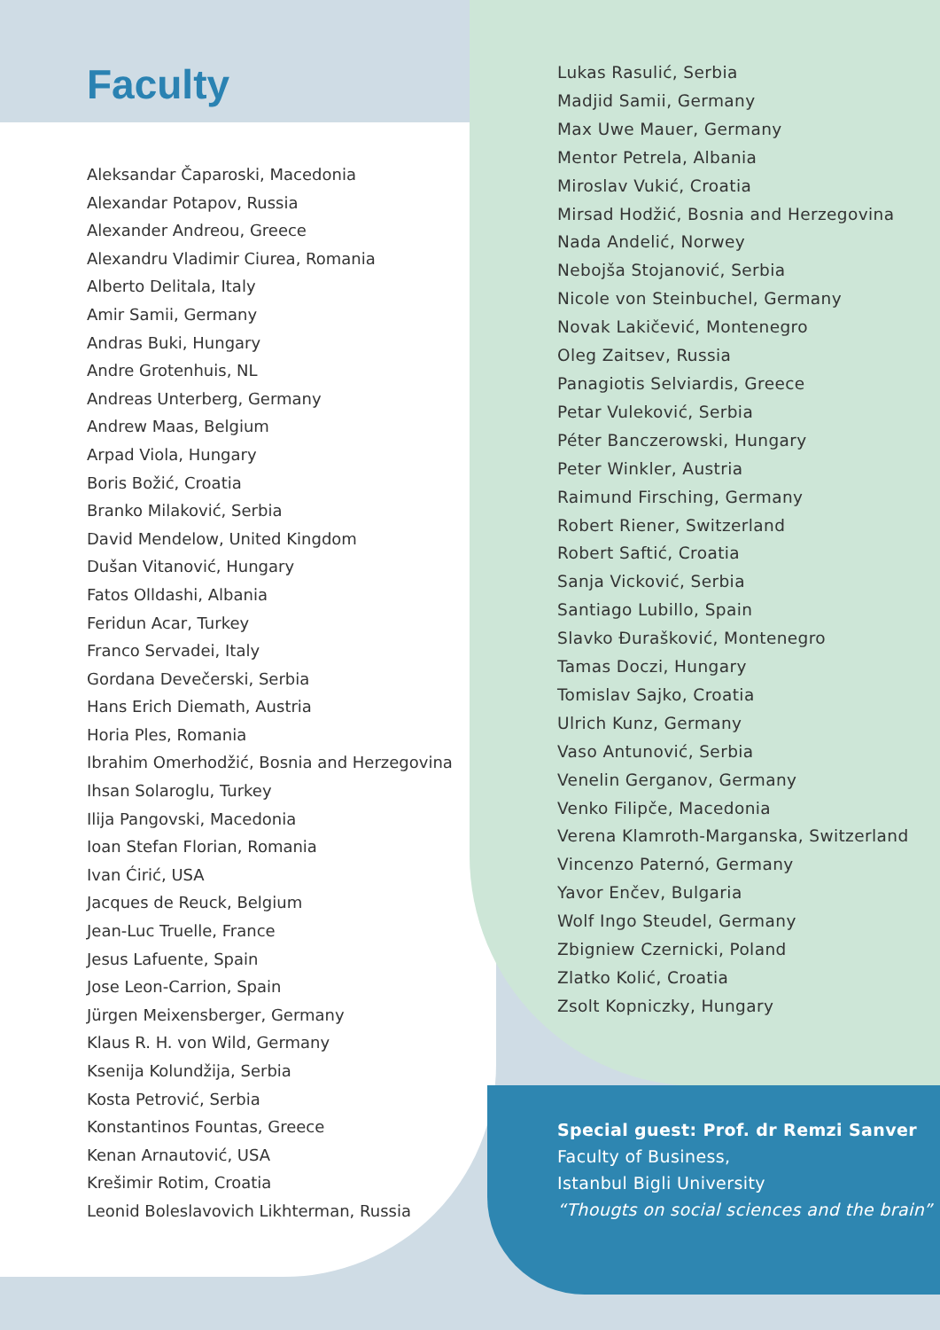Faculty
Aleksandar Čaparoski, Macedonia
Alexandar Potapov, Russia
Alexander Andreou, Greece
Alexandru Vladimir Ciurea, Romania
Alberto Delitala, Italy
Amir Samii, Germany
Andras Buki, Hungary
Andre Grotenhuis, NL
Andreas Unterberg, Germany
Andrew Maas, Belgium
Arpad Viola, Hungary
Boris Božić, Croatia
Branko Milaković, Serbia
David Mendelow, United Kingdom
Dušan Vitanović, Hungary
Fatos Olldashi, Albania
Feridun Acar, Turkey
Franco Servadei, Italy
Gordana Devečerski, Serbia
Hans Erich Diemath, Austria
Horia Ples, Romania
Ibrahim Omerhodžić, Bosnia and Herzegovina
Ihsan Solaroglu, Turkey
Ilija Pangovski, Macedonia
Ioan Stefan Florian, Romania
Ivan Ćirić, USA
Jacques de Reuck, Belgium
Jean-Luc Truelle, France
Jesus Lafuente, Spain
Jose Leon-Carrion, Spain
Jürgen Meixensberger, Germany
Klaus R. H. von Wild, Germany
Ksenija Kolundžija, Serbia
Kosta Petrović, Serbia
Konstantinos Fountas, Greece
Kenan Arnautović, USA
Krešimir Rotim, Croatia
Leonid Boleslavovich Likhterman, Russia
Lukas Rasulić, Serbia
Madjid Samii, Germany
Max Uwe Mauer, Germany
Mentor Petrela, Albania
Miroslav Vukić, Croatia
Mirsad Hodžić, Bosnia and Herzegovina
Nada Andelić, Norwey
Nebojša Stojanović, Serbia
Nicole von Steinbuchel, Germany
Novak Lakičević, Montenegro
Oleg Zaitsev, Russia
Panagiotis Selviardis, Greece
Petar Vuleković, Serbia
Péter Banczerowski, Hungary
Peter Winkler, Austria
Raimund Firsching, Germany
Robert Riener, Switzerland
Robert Saftić, Croatia
Sanja Vicković, Serbia
Santiago Lubillo, Spain
Slavko Đurašković, Montenegro
Tamas Doczi, Hungary
Tomislav Sajko, Croatia
Ulrich Kunz, Germany
Vaso Antunović, Serbia
Venelin Gerganov, Germany
Venko Filipče, Macedonia
Verena Klamroth-Marganska, Switzerland
Vincenzo Paternó, Germany
Yavor Enčev, Bulgaria
Wolf Ingo Steudel, Germany
Zbigniew Czernicki, Poland
Zlatko Kolić, Croatia
Zsolt Kopniczky, Hungary
Special guest: Prof. dr Remzi Sanver
Faculty of Business,
Istanbul Bigli University
“Thougts on social sciences and the brain”